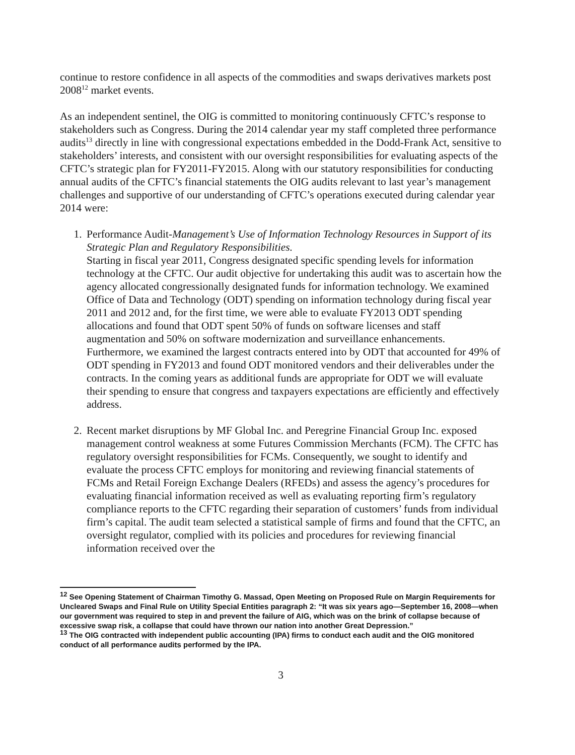continue to restore confidence in all aspects of the commodities and swaps derivatives markets post 2008<sup>12</sup> market events.
As an independent sentinel, the OIG is committed to monitoring continuously CFTC’s response to stakeholders such as Congress. During the 2014 calendar year my staff completed three performance audits<sup>13</sup> directly in line with congressional expectations embedded in the Dodd-Frank Act, sensitive to stakeholders’ interests, and consistent with our oversight responsibilities for evaluating aspects of the CFTC’s strategic plan for FY2011-FY2015. Along with our statutory responsibilities for conducting annual audits of the CFTC’s financial statements the OIG audits relevant to last year’s management challenges and supportive of our understanding of CFTC’s operations executed during calendar year 2014 were:
1. Performance Audit-Management’s Use of Information Technology Resources in Support of its Strategic Plan and Regulatory Responsibilities.
Starting in fiscal year 2011, Congress designated specific spending levels for information technology at the CFTC. Our audit objective for undertaking this audit was to ascertain how the agency allocated congressionally designated funds for information technology. We examined Office of Data and Technology (ODT) spending on information technology during fiscal year 2011 and 2012 and, for the first time, we were able to evaluate FY2013 ODT spending allocations and found that ODT spent 50% of funds on software licenses and staff augmentation and 50% on software modernization and surveillance enhancements. Furthermore, we examined the largest contracts entered into by ODT that accounted for 49% of ODT spending in FY2013 and found ODT monitored vendors and their deliverables under the contracts. In the coming years as additional funds are appropriate for ODT we will evaluate their spending to ensure that congress and taxpayers expectations are efficiently and effectively address.
2. Recent market disruptions by MF Global Inc. and Peregrine Financial Group Inc. exposed management control weakness at some Futures Commission Merchants (FCM). The CFTC has regulatory oversight responsibilities for FCMs. Consequently, we sought to identify and evaluate the process CFTC employs for monitoring and reviewing financial statements of FCMs and Retail Foreign Exchange Dealers (RFEDs) and assess the agency’s procedures for evaluating financial information received as well as evaluating reporting firm’s regulatory compliance reports to the CFTC regarding their separation of customers’ funds from individual firm’s capital. The audit team selected a statistical sample of firms and found that the CFTC, an oversight regulator, complied with its policies and procedures for reviewing financial information received over the
<sup>12</sup> See Opening Statement of Chairman Timothy G. Massad, Open Meeting on Proposed Rule on Margin Requirements for Uncleared Swaps and Final Rule on Utility Special Entities paragraph 2: “It was six years ago—September 16, 2008—when our government was required to step in and prevent the failure of AIG, which was on the brink of collapse because of excessive swap risk, a collapse that could have thrown our nation into another Great Depression.”
<sup>13</sup> The OIG contracted with independent public accounting (IPA) firms to conduct each audit and the OIG monitored conduct of all performance audits performed by the IPA.
3